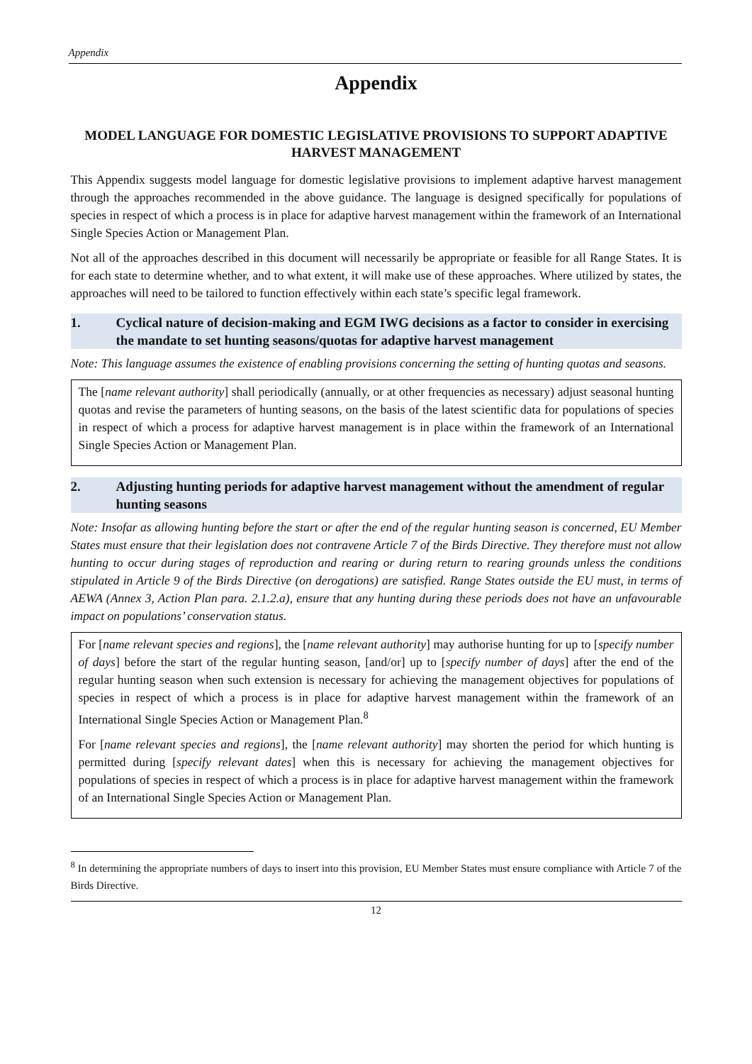Appendix
Appendix
MODEL LANGUAGE FOR DOMESTIC LEGISLATIVE PROVISIONS TO SUPPORT ADAPTIVE HARVEST MANAGEMENT
This Appendix suggests model language for domestic legislative provisions to implement adaptive harvest management through the approaches recommended in the above guidance. The language is designed specifically for populations of species in respect of which a process is in place for adaptive harvest management within the framework of an International Single Species Action or Management Plan.
Not all of the approaches described in this document will necessarily be appropriate or feasible for all Range States. It is for each state to determine whether, and to what extent, it will make use of these approaches. Where utilized by states, the approaches will need to be tailored to function effectively within each state’s specific legal framework.
1. Cyclical nature of decision-making and EGM IWG decisions as a factor to consider in exercising the mandate to set hunting seasons/quotas for adaptive harvest management
Note: This language assumes the existence of enabling provisions concerning the setting of hunting quotas and seasons.
The [name relevant authority] shall periodically (annually, or at other frequencies as necessary) adjust seasonal hunting quotas and revise the parameters of hunting seasons, on the basis of the latest scientific data for populations of species in respect of which a process for adaptive harvest management is in place within the framework of an International Single Species Action or Management Plan.
2. Adjusting hunting periods for adaptive harvest management without the amendment of regular hunting seasons
Note: Insofar as allowing hunting before the start or after the end of the regular hunting season is concerned, EU Member States must ensure that their legislation does not contravene Article 7 of the Birds Directive. They therefore must not allow hunting to occur during stages of reproduction and rearing or during return to rearing grounds unless the conditions stipulated in Article 9 of the Birds Directive (on derogations) are satisfied. Range States outside the EU must, in terms of AEWA (Annex 3, Action Plan para. 2.1.2.a), ensure that any hunting during these periods does not have an unfavourable impact on populations’ conservation status.
For [name relevant species and regions], the [name relevant authority] may authorise hunting for up to [specify number of days] before the start of the regular hunting season, [and/or] up to [specify number of days] after the end of the regular hunting season when such extension is necessary for achieving the management objectives for populations of species in respect of which a process is in place for adaptive harvest management within the framework of an International Single Species Action or Management Plan.<sup>8</sup>
For [name relevant species and regions], the [name relevant authority] may shorten the period for which hunting is permitted during [specify relevant dates] when this is necessary for achieving the management objectives for populations of species in respect of which a process is in place for adaptive harvest management within the framework of an International Single Species Action or Management Plan.
<sup>8</sup> In determining the appropriate numbers of days to insert into this provision, EU Member States must ensure compliance with Article 7 of the Birds Directive.
12